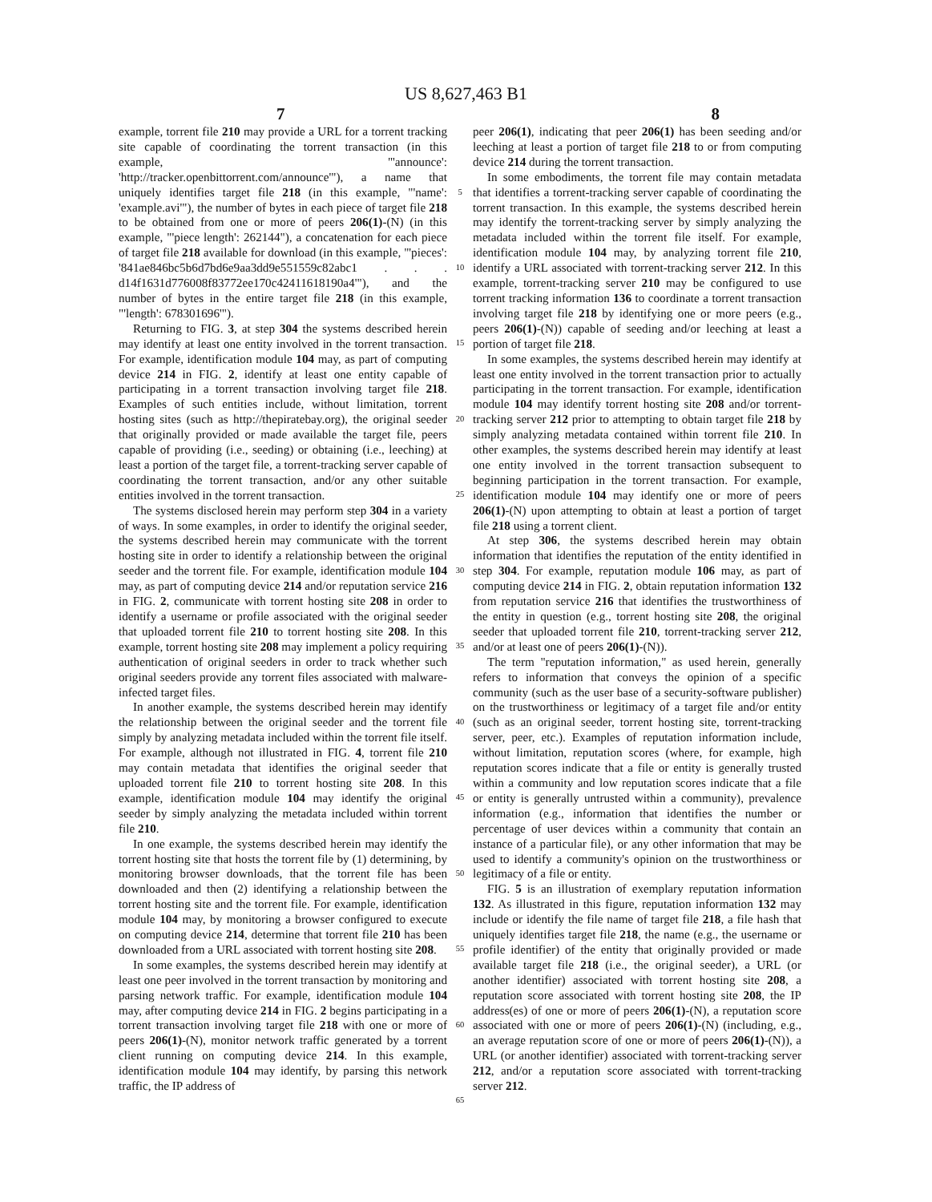US 8,627,463 B1
7 8
example, torrent file 210 may provide a URL for a torrent tracking site capable of coordinating the torrent transaction (in this example, "'announce': 'http://tracker.openbittorrent.com/announce'"), a name that uniquely identifies target file 218 (in this example, "'name': 'example.avi'"), the number of bytes in each piece of target file 218 to be obtained from one or more of peers 206(1)-(N) (in this example, "'piece length': 262144"), a concatenation for each piece of target file 218 available for download (in this example, "'pieces': '841ae846bc5b6d7bd6e9aa3dd9e551559c82abc1 . . . d14f1631d776008f83772ee170c42411618190a4'"), and the number of bytes in the entire target file 218 (in this example, "'length': 678301696'").
Returning to FIG. 3, at step 304 the systems described herein may identify at least one entity involved in the torrent transaction. For example, identification module 104 may, as part of computing device 214 in FIG. 2, identify at least one entity capable of participating in a torrent transaction involving target file 218. Examples of such entities include, without limitation, torrent hosting sites (such as http://thepiratebay.org), the original seeder that originally provided or made available the target file, peers capable of providing (i.e., seeding) or obtaining (i.e., leeching) at least a portion of the target file, a torrent-tracking server capable of coordinating the torrent transaction, and/or any other suitable entities involved in the torrent transaction.
The systems disclosed herein may perform step 304 in a variety of ways. In some examples, in order to identify the original seeder, the systems described herein may communicate with the torrent hosting site in order to identify a relationship between the original seeder and the torrent file. For example, identification module 104 may, as part of computing device 214 and/or reputation service 216 in FIG. 2, communicate with torrent hosting site 208 in order to identify a username or profile associated with the original seeder that uploaded torrent file 210 to torrent hosting site 208. In this example, torrent hosting site 208 may implement a policy requiring authentication of original seeders in order to track whether such original seeders provide any torrent files associated with malware-infected target files.
In another example, the systems described herein may identify the relationship between the original seeder and the torrent file simply by analyzing metadata included within the torrent file itself. For example, although not illustrated in FIG. 4, torrent file 210 may contain metadata that identifies the original seeder that uploaded torrent file 210 to torrent hosting site 208. In this example, identification module 104 may identify the original seeder by simply analyzing the metadata included within torrent file 210.
In one example, the systems described herein may identify the torrent hosting site that hosts the torrent file by (1) determining, by monitoring browser downloads, that the torrent file has been downloaded and then (2) identifying a relationship between the torrent hosting site and the torrent file. For example, identification module 104 may, by monitoring a browser configured to execute on computing device 214, determine that torrent file 210 has been downloaded from a URL associated with torrent hosting site 208.
In some examples, the systems described herein may identify at least one peer involved in the torrent transaction by monitoring and parsing network traffic. For example, identification module 104 may, after computing device 214 in FIG. 2 begins participating in a torrent transaction involving target file 218 with one or more of peers 206(1)-(N), monitor network traffic generated by a torrent client running on computing device 214. In this example, identification module 104 may identify, by parsing this network traffic, the IP address of
5
10
15
20
25
30
35
40
45
50
55
60
65
peer 206(1), indicating that peer 206(1) has been seeding and/or leeching at least a portion of target file 218 to or from computing device 214 during the torrent transaction.
In some embodiments, the torrent file may contain metadata that identifies a torrent-tracking server capable of coordinating the torrent transaction. In this example, the systems described herein may identify the torrent-tracking server by simply analyzing the metadata included within the torrent file itself. For example, identification module 104 may, by analyzing torrent file 210, identify a URL associated with torrent-tracking server 212. In this example, torrent-tracking server 210 may be configured to use torrent tracking information 136 to coordinate a torrent transaction involving target file 218 by identifying one or more peers (e.g., peers 206(1)-(N)) capable of seeding and/or leeching at least a portion of target file 218.
In some examples, the systems described herein may identify at least one entity involved in the torrent transaction prior to actually participating in the torrent transaction. For example, identification module 104 may identify torrent hosting site 208 and/or torrent-tracking server 212 prior to attempting to obtain target file 218 by simply analyzing metadata contained within torrent file 210. In other examples, the systems described herein may identify at least one entity involved in the torrent transaction subsequent to beginning participation in the torrent transaction. For example, identification module 104 may identify one or more of peers 206(1)-(N) upon attempting to obtain at least a portion of target file 218 using a torrent client.
At step 306, the systems described herein may obtain information that identifies the reputation of the entity identified in step 304. For example, reputation module 106 may, as part of computing device 214 in FIG. 2, obtain reputation information 132 from reputation service 216 that identifies the trustworthiness of the entity in question (e.g., torrent hosting site 208, the original seeder that uploaded torrent file 210, torrent-tracking server 212, and/or at least one of peers 206(1)-(N)).
The term "reputation information," as used herein, generally refers to information that conveys the opinion of a specific community (such as the user base of a security-software publisher) on the trustworthiness or legitimacy of a target file and/or entity (such as an original seeder, torrent hosting site, torrent-tracking server, peer, etc.). Examples of reputation information include, without limitation, reputation scores (where, for example, high reputation scores indicate that a file or entity is generally trusted within a community and low reputation scores indicate that a file or entity is generally untrusted within a community), prevalence information (e.g., information that identifies the number or percentage of user devices within a community that contain an instance of a particular file), or any other information that may be used to identify a community's opinion on the trustworthiness or legitimacy of a file or entity.
FIG. 5 is an illustration of exemplary reputation information 132. As illustrated in this figure, reputation information 132 may include or identify the file name of target file 218, a file hash that uniquely identifies target file 218, the name (e.g., the username or profile identifier) of the entity that originally provided or made available target file 218 (i.e., the original seeder), a URL (or another identifier) associated with torrent hosting site 208, a reputation score associated with torrent hosting site 208, the IP address(es) of one or more of peers 206(1)-(N), a reputation score associated with one or more of peers 206(1)-(N) (including, e.g., an average reputation score of one or more of peers 206(1)-(N)), a URL (or another identifier) associated with torrent-tracking server 212, and/or a reputation score associated with torrent-tracking server 212.